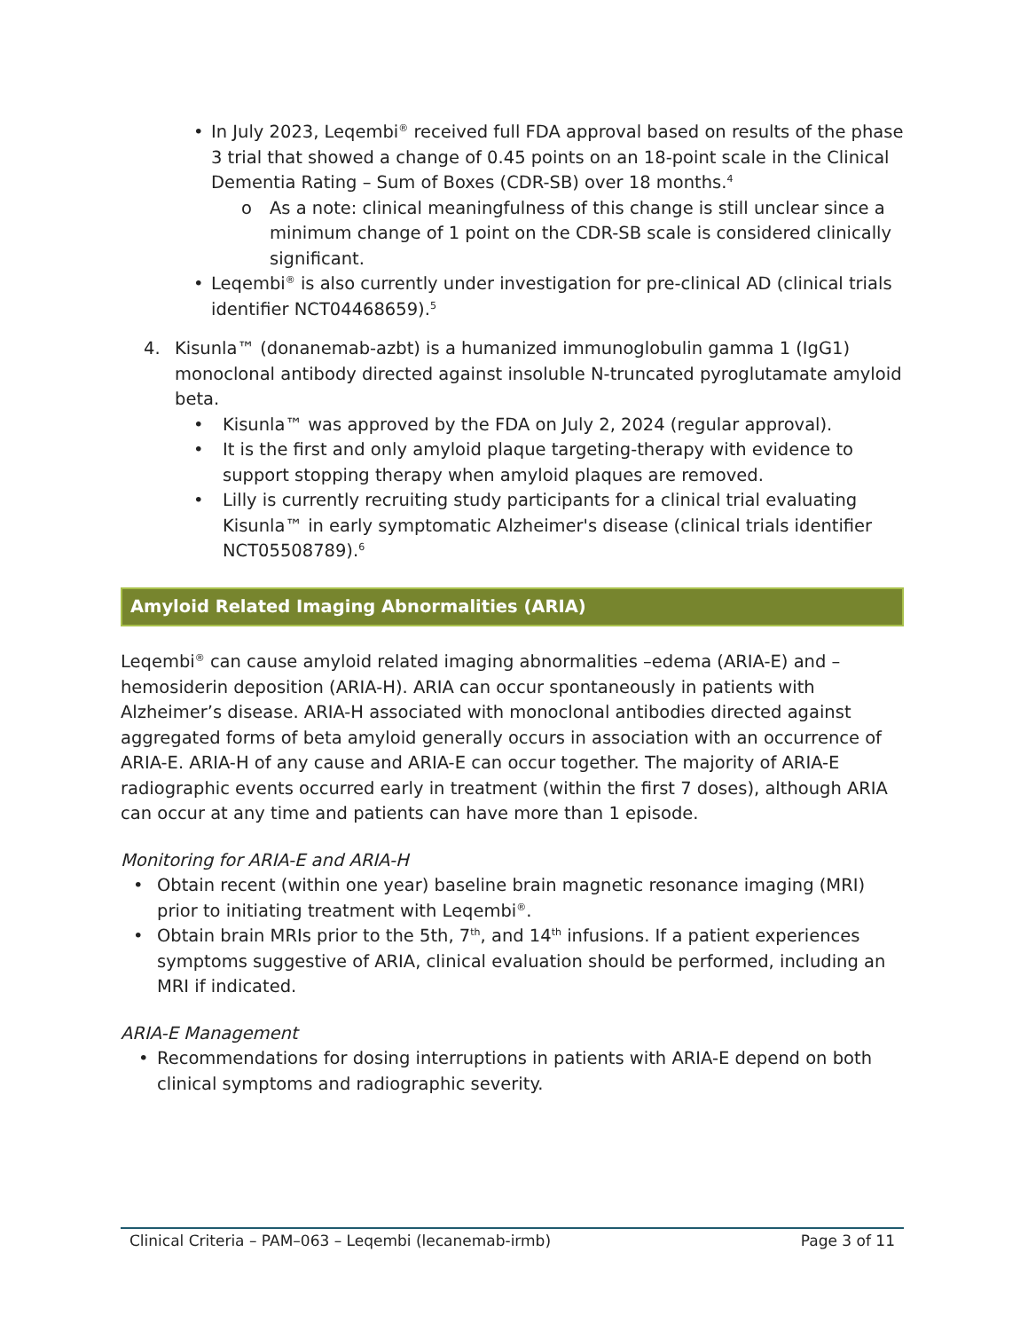• In July 2023, Leqembi<sup>®</sup> received full FDA approval based on results of the phase 3 trial that showed a change of 0.45 points on an 18-point scale in the Clinical Dementia Rating – Sum of Boxes (CDR-SB) over 18 months.<sup>4</sup>
o As a note: clinical meaningfulness of this change is still unclear since a minimum change of 1 point on the CDR-SB scale is considered clinically significant.
• Leqembi<sup>®</sup> is also currently under investigation for pre-clinical AD (clinical trials identifier NCT04468659).<sup>5</sup>
4. Kisunla™ (donanemab-azbt) is a humanized immunoglobulin gamma 1 (IgG1) monoclonal antibody directed against insoluble N-truncated pyroglutamate amyloid beta.
• Kisunla™ was approved by the FDA on July 2, 2024 (regular approval).
• It is the first and only amyloid plaque targeting-therapy with evidence to support stopping therapy when amyloid plaques are removed.
• Lilly is currently recruiting study participants for a clinical trial evaluating Kisunla™ in early symptomatic Alzheimer's disease (clinical trials identifier NCT05508789).<sup>6</sup>
Amyloid Related Imaging Abnormalities (ARIA)
Leqembi<sup>®</sup> can cause amyloid related imaging abnormalities –edema (ARIA-E) and –hemosiderin deposition (ARIA-H). ARIA can occur spontaneously in patients with Alzheimer’s disease. ARIA-H associated with monoclonal antibodies directed against aggregated forms of beta amyloid generally occurs in association with an occurrence of ARIA-E. ARIA-H of any cause and ARIA-E can occur together. The majority of ARIA-E radiographic events occurred early in treatment (within the first 7 doses), although ARIA can occur at any time and patients can have more than 1 episode.
Monitoring for ARIA-E and ARIA-H
• Obtain recent (within one year) baseline brain magnetic resonance imaging (MRI) prior to initiating treatment with Leqembi<sup>®</sup>.
• Obtain brain MRIs prior to the 5th, 7<sup>th</sup>, and 14<sup>th</sup> infusions. If a patient experiences symptoms suggestive of ARIA, clinical evaluation should be performed, including an MRI if indicated.
ARIA-E Management
• Recommendations for dosing interruptions in patients with ARIA-E depend on both clinical symptoms and radiographic severity.
Clinical Criteria – PAM–063 – Leqembi (lecanemab-irmb) Page 3 of 11